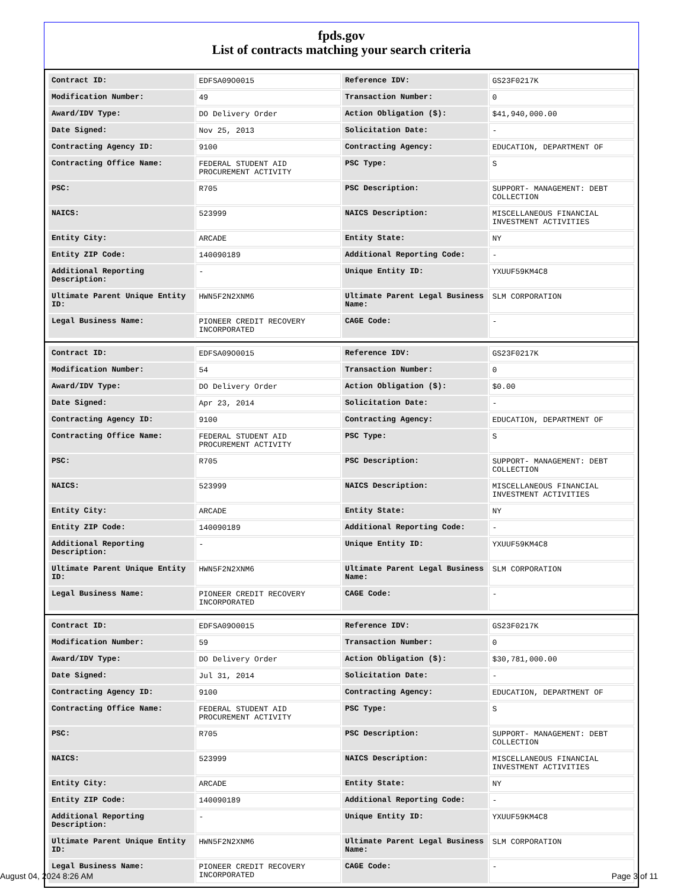fpds.gov
List of contracts matching your search criteria
| Contract ID: | EDFSA09O0015 | Reference IDV: | GS23F0217K |
| Modification Number: | 49 | Transaction Number: | 0 |
| Award/IDV Type: | DO Delivery Order | Action Obligation ($): | $41,940,000.00 |
| Date Signed: | Nov 25, 2013 | Solicitation Date: | - |
| Contracting Agency ID: | 9100 | Contracting Agency: | EDUCATION, DEPARTMENT OF |
| Contracting Office Name: | FEDERAL STUDENT AID PROCUREMENT ACTIVITY | PSC Type: | S |
| PSC: | R705 | PSC Description: | SUPPORT- MANAGEMENT: DEBT COLLECTION |
| NAICS: | 523999 | NAICS Description: | MISCELLANEOUS FINANCIAL INVESTMENT ACTIVITIES |
| Entity City: | ARCADE | Entity State: | NY |
| Entity ZIP Code: | 140090189 | Additional Reporting Code: | - |
| Additional Reporting Description: | - | Unique Entity ID: | YXUUF59KM4C8 |
| Ultimate Parent Unique Entity ID: | HWN5F2N2XNM6 | Ultimate Parent Legal Business Name: | SLM CORPORATION |
| Legal Business Name: | PIONEER CREDIT RECOVERY INCORPORATED | CAGE Code: | - |
| Contract ID: | EDFSA09O0015 | Reference IDV: | GS23F0217K |
| Modification Number: | 54 | Transaction Number: | 0 |
| Award/IDV Type: | DO Delivery Order | Action Obligation ($): | $0.00 |
| Date Signed: | Apr 23, 2014 | Solicitation Date: | - |
| Contracting Agency ID: | 9100 | Contracting Agency: | EDUCATION, DEPARTMENT OF |
| Contracting Office Name: | FEDERAL STUDENT AID PROCUREMENT ACTIVITY | PSC Type: | S |
| PSC: | R705 | PSC Description: | SUPPORT- MANAGEMENT: DEBT COLLECTION |
| NAICS: | 523999 | NAICS Description: | MISCELLANEOUS FINANCIAL INVESTMENT ACTIVITIES |
| Entity City: | ARCADE | Entity State: | NY |
| Entity ZIP Code: | 140090189 | Additional Reporting Code: | - |
| Additional Reporting Description: | - | Unique Entity ID: | YXUUF59KM4C8 |
| Ultimate Parent Unique Entity ID: | HWN5F2N2XNM6 | Ultimate Parent Legal Business Name: | SLM CORPORATION |
| Legal Business Name: | PIONEER CREDIT RECOVERY INCORPORATED | CAGE Code: | - |
| Contract ID: | EDFSA09O0015 | Reference IDV: | GS23F0217K |
| Modification Number: | 59 | Transaction Number: | 0 |
| Award/IDV Type: | DO Delivery Order | Action Obligation ($): | $30,781,000.00 |
| Date Signed: | Jul 31, 2014 | Solicitation Date: | - |
| Contracting Agency ID: | 9100 | Contracting Agency: | EDUCATION, DEPARTMENT OF |
| Contracting Office Name: | FEDERAL STUDENT AID PROCUREMENT ACTIVITY | PSC Type: | S |
| PSC: | R705 | PSC Description: | SUPPORT- MANAGEMENT: DEBT COLLECTION |
| NAICS: | 523999 | NAICS Description: | MISCELLANEOUS FINANCIAL INVESTMENT ACTIVITIES |
| Entity City: | ARCADE | Entity State: | NY |
| Entity ZIP Code: | 140090189 | Additional Reporting Code: | - |
| Additional Reporting Description: | - | Unique Entity ID: | YXUUF59KM4C8 |
| Ultimate Parent Unique Entity ID: | HWN5F2N2XNM6 | Ultimate Parent Legal Business Name: | SLM CORPORATION |
| Legal Business Name: | PIONEER CREDIT RECOVERY INCORPORATED | CAGE Code: | - |
August 04, 2024 8:26 AM Page 3 of 11